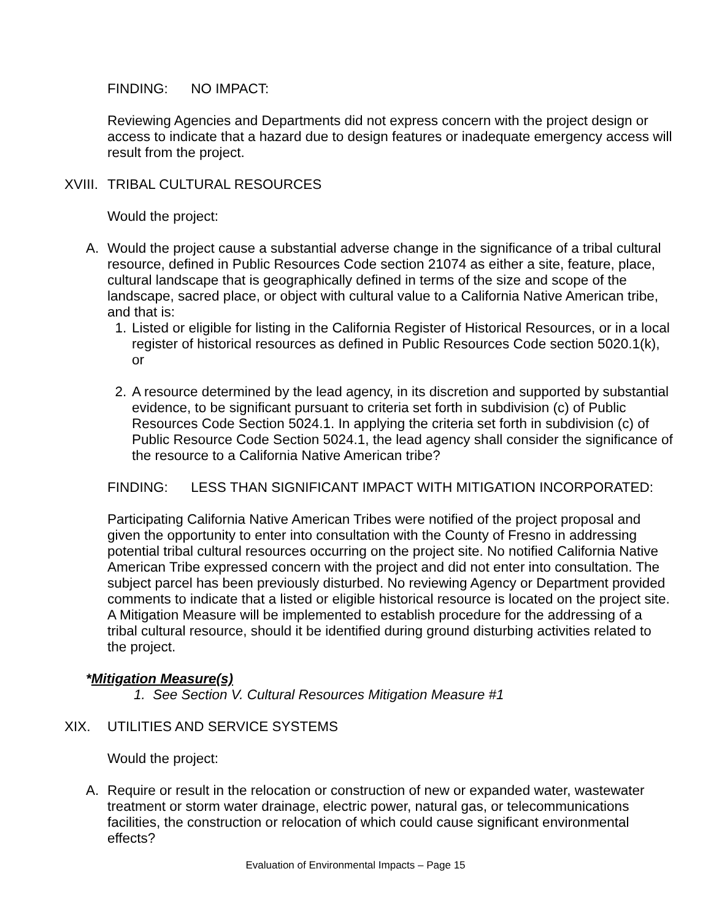FINDING: NO IMPACT:
Reviewing Agencies and Departments did not express concern with the project design or access to indicate that a hazard due to design features or inadequate emergency access will result from the project.
XVIII. TRIBAL CULTURAL RESOURCES
Would the project:
A. Would the project cause a substantial adverse change in the significance of a tribal cultural resource, defined in Public Resources Code section 21074 as either a site, feature, place, cultural landscape that is geographically defined in terms of the size and scope of the landscape, sacred place, or object with cultural value to a California Native American tribe, and that is:
1. Listed or eligible for listing in the California Register of Historical Resources, or in a local register of historical resources as defined in Public Resources Code section 5020.1(k), or
2. A resource determined by the lead agency, in its discretion and supported by substantial evidence, to be significant pursuant to criteria set forth in subdivision (c) of Public Resources Code Section 5024.1. In applying the criteria set forth in subdivision (c) of Public Resource Code Section 5024.1, the lead agency shall consider the significance of the resource to a California Native American tribe?
FINDING: LESS THAN SIGNIFICANT IMPACT WITH MITIGATION INCORPORATED:
Participating California Native American Tribes were notified of the project proposal and given the opportunity to enter into consultation with the County of Fresno in addressing potential tribal cultural resources occurring on the project site. No notified California Native American Tribe expressed concern with the project and did not enter into consultation. The subject parcel has been previously disturbed. No reviewing Agency or Department provided comments to indicate that a listed or eligible historical resource is located on the project site. A Mitigation Measure will be implemented to establish procedure for the addressing of a tribal cultural resource, should it be identified during ground disturbing activities related to the project.
* Mitigation Measure(s)
1. See Section V. Cultural Resources Mitigation Measure #1
XIX. UTILITIES AND SERVICE SYSTEMS
Would the project:
A. Require or result in the relocation or construction of new or expanded water, wastewater treatment or storm water drainage, electric power, natural gas, or telecommunications facilities, the construction or relocation of which could cause significant environmental effects?
Evaluation of Environmental Impacts – Page 15